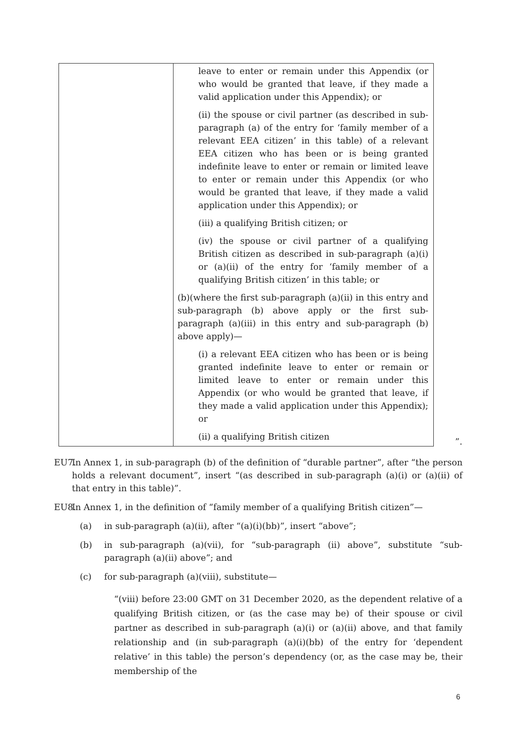| | leave to enter or remain under this Appendix (or who would be granted that leave, if they made a valid application under this Appendix); or (ii) the spouse or civil partner (as described in sub-paragraph (a) of the entry for ‘family member of a relevant EEA citizen’ in this table) of a relevant EEA citizen who has been or is being granted indefinite leave to enter or remain or limited leave to enter or remain under this Appendix (or who would be granted that leave, if they made a valid application under this Appendix); or (iii) a qualifying British citizen; or (iv) the spouse or civil partner of a qualifying British citizen as described in sub-paragraph (a)(i) or (a)(ii) of the entry for ‘family member of a qualifying British citizen’ in this table; or (b)(where the first sub-paragraph (a)(ii) in this entry and sub-paragraph (b) above apply or the first sub-paragraph (a)(iii) in this entry and sub-paragraph (b) above apply)— (i) a relevant EEA citizen who has been or is being granted indefinite leave to enter or remain or limited leave to enter or remain under this Appendix (or who would be granted that leave, if they made a valid application under this Appendix); or (ii) a qualifying British citizen |
”.
EU7. In Annex 1, in sub-paragraph (b) of the definition of “durable partner”, after “the person holds a relevant document”, insert “(as described in sub-paragraph (a)(i) or (a)(ii) of that entry in this table)”.
EU8. In Annex 1, in the definition of “family member of a qualifying British citizen”—
(a) in sub-paragraph (a)(ii), after “(a)(i)(bb)”, insert “above”;
(b) in sub-paragraph (a)(vii), for “sub-paragraph (ii) above”, substitute “sub-paragraph (a)(ii) above”; and
(c) for sub-paragraph (a)(viii), substitute—
“(viii) before 23:00 GMT on 31 December 2020, as the dependent relative of a qualifying British citizen, or (as the case may be) of their spouse or civil partner as described in sub-paragraph (a)(i) or (a)(ii) above, and that family relationship and (in sub-paragraph (a)(i)(bb) of the entry for ‘dependent relative’ in this table) the person’s dependency (or, as the case may be, their membership of the
6